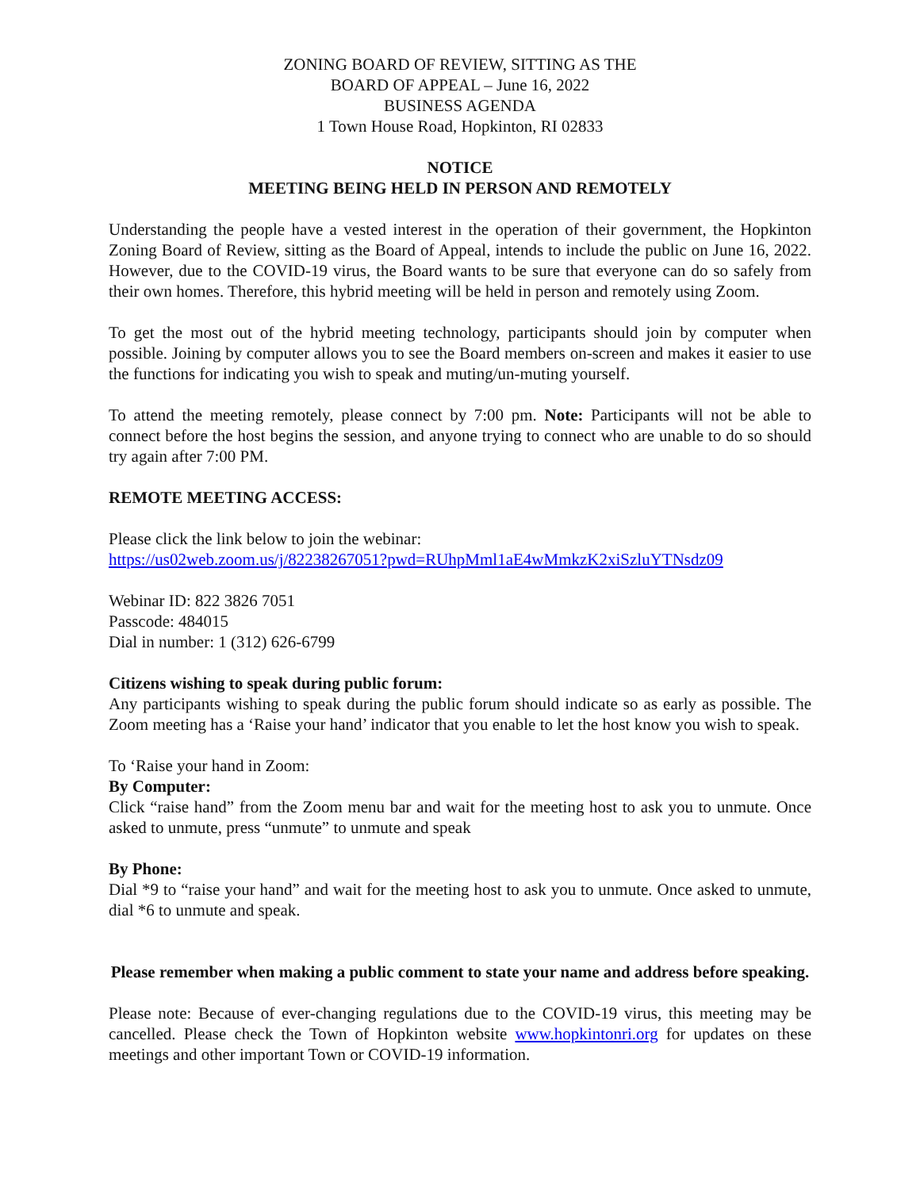ZONING BOARD OF REVIEW, SITTING AS THE
BOARD OF APPEAL – June 16, 2022
BUSINESS AGENDA
1 Town House Road, Hopkinton, RI 02833
NOTICE
MEETING BEING HELD IN PERSON AND REMOTELY
Understanding the people have a vested interest in the operation of their government, the Hopkinton Zoning Board of Review, sitting as the Board of Appeal, intends to include the public on June 16, 2022. However, due to the COVID-19 virus, the Board wants to be sure that everyone can do so safely from their own homes. Therefore, this hybrid meeting will be held in person and remotely using Zoom.
To get the most out of the hybrid meeting technology, participants should join by computer when possible. Joining by computer allows you to see the Board members on-screen and makes it easier to use the functions for indicating you wish to speak and muting/un-muting yourself.
To attend the meeting remotely, please connect by 7:00 pm. Note: Participants will not be able to connect before the host begins the session, and anyone trying to connect who are unable to do so should try again after 7:00 PM.
REMOTE MEETING ACCESS:
Please click the link below to join the webinar:
https://us02web.zoom.us/j/82238267051?pwd=RUhpMml1aE4wMmkzK2xiSzluYTNsdz09
Webinar ID: 822 3826 7051
Passcode: 484015
Dial in number: 1 (312) 626-6799
Citizens wishing to speak during public forum:
Any participants wishing to speak during the public forum should indicate so as early as possible. The Zoom meeting has a ‘Raise your hand’ indicator that you enable to let the host know you wish to speak.
To ‘Raise your hand in Zoom:
By Computer:
Click “raise hand” from the Zoom menu bar and wait for the meeting host to ask you to unmute. Once asked to unmute, press “unmute” to unmute and speak
By Phone:
Dial *9 to “raise your hand” and wait for the meeting host to ask you to unmute. Once asked to unmute, dial *6 to unmute and speak.
Please remember when making a public comment to state your name and address before speaking.
Please note: Because of ever-changing regulations due to the COVID-19 virus, this meeting may be cancelled. Please check the Town of Hopkinton website www.hopkintonri.org for updates on these meetings and other important Town or COVID-19 information.